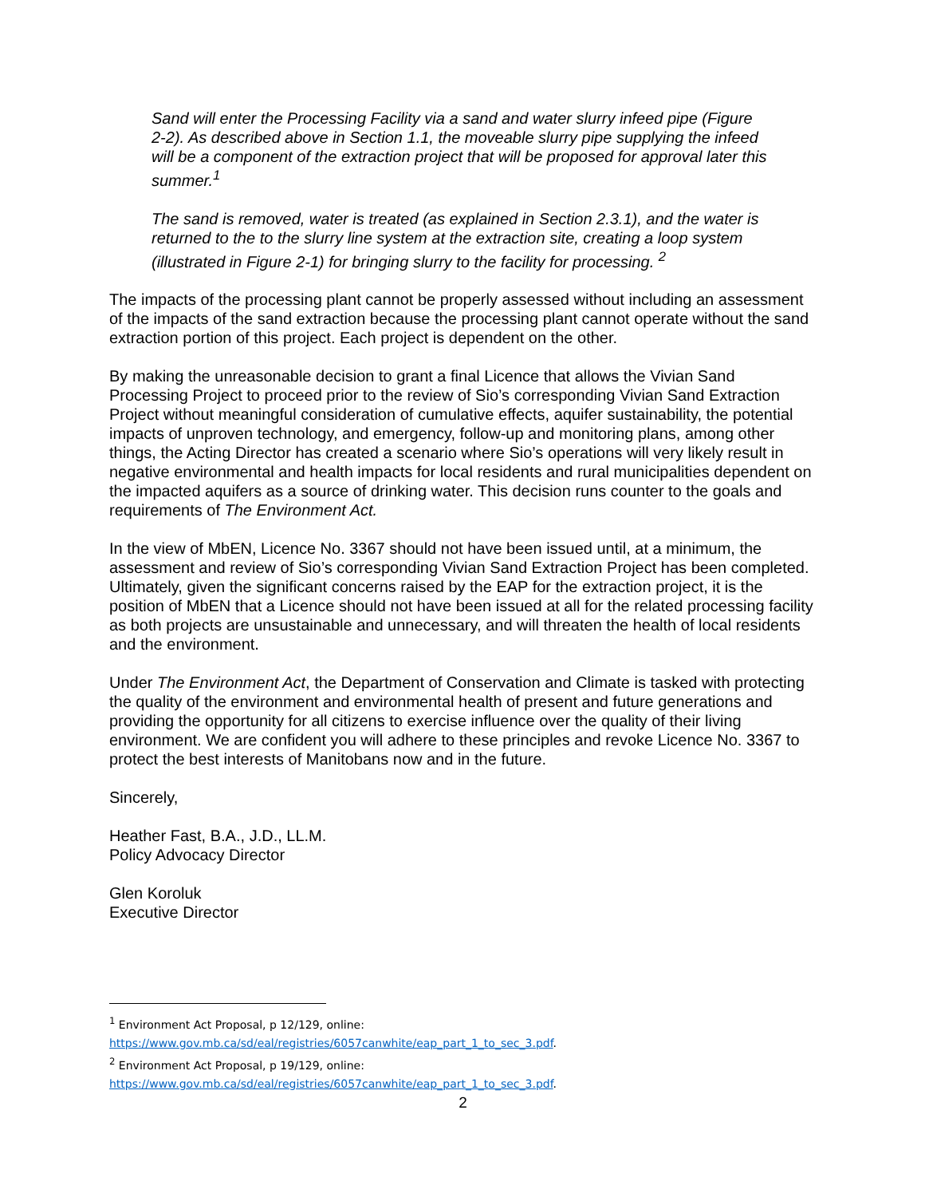Sand will enter the Processing Facility via a sand and water slurry infeed pipe (Figure 2-2). As described above in Section 1.1, the moveable slurry pipe supplying the infeed will be a component of the extraction project that will be proposed for approval later this summer.<sup>1</sup>
The sand is removed, water is treated (as explained in Section 2.3.1), and the water is returned to the to the slurry line system at the extraction site, creating a loop system (illustrated in Figure 2-1) for bringing slurry to the facility for processing. <sup>2</sup>
The impacts of the processing plant cannot be properly assessed without including an assessment of the impacts of the sand extraction because the processing plant cannot operate without the sand extraction portion of this project. Each project is dependent on the other.
By making the unreasonable decision to grant a final Licence that allows the Vivian Sand Processing Project to proceed prior to the review of Sio’s corresponding Vivian Sand Extraction Project without meaningful consideration of cumulative effects, aquifer sustainability, the potential impacts of unproven technology, and emergency, follow-up and monitoring plans, among other things, the Acting Director has created a scenario where Sio’s operations will very likely result in negative environmental and health impacts for local residents and rural municipalities dependent on the impacted aquifers as a source of drinking water. This decision runs counter to the goals and requirements of The Environment Act.
In the view of MbEN, Licence No. 3367 should not have been issued until, at a minimum, the assessment and review of Sio’s corresponding Vivian Sand Extraction Project has been completed. Ultimately, given the significant concerns raised by the EAP for the extraction project, it is the position of MbEN that a Licence should not have been issued at all for the related processing facility as both projects are unsustainable and unnecessary, and will threaten the health of local residents and the environment.
Under The Environment Act, the Department of Conservation and Climate is tasked with protecting the quality of the environment and environmental health of present and future generations and providing the opportunity for all citizens to exercise influence over the quality of their living environment. We are confident you will adhere to these principles and revoke Licence No. 3367 to protect the best interests of Manitobans now and in the future.
Sincerely,
Heather Fast, B.A., J.D., LL.M.
Policy Advocacy Director
Glen Koroluk
Executive Director
<sup>1</sup> Environment Act Proposal, p 12/129, online:
https://www.gov.mb.ca/sd/eal/registries/6057canwhite/eap_part_1_to_sec_3.pdf.
<sup>2</sup> Environment Act Proposal, p 19/129, online:
https://www.gov.mb.ca/sd/eal/registries/6057canwhite/eap_part_1_to_sec_3.pdf.
2